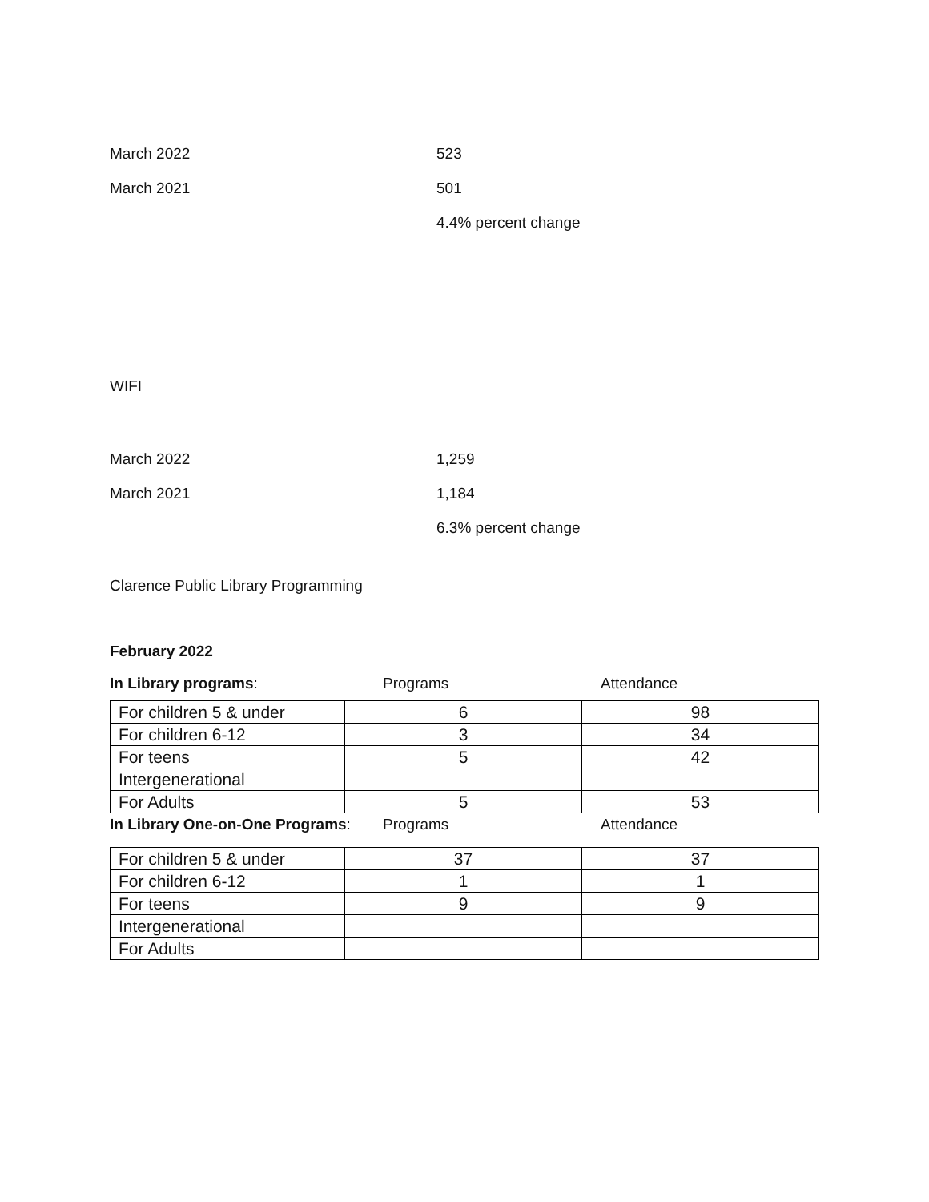March 2022 523
March 2021 501
4.4% percent change
WIFI
March 2022 1,259
March 2021 1,184
6.3% percent change
Clarence Public Library Programming
February 2022
In Library programs: Programs Attendance
| For children 5 & under | 6 | 98 |
| For children 6-12 | 3 | 34 |
| For teens | 5 | 42 |
| Intergenerational | | |
| For Adults | 5 | 53 |
In Library One-on-One Programs: Programs Attendance
| For children 5 & under | 37 | 37 |
| For children 6-12 | 1 | 1 |
| For teens | 9 | 9 |
| Intergenerational | | |
| For Adults | | |